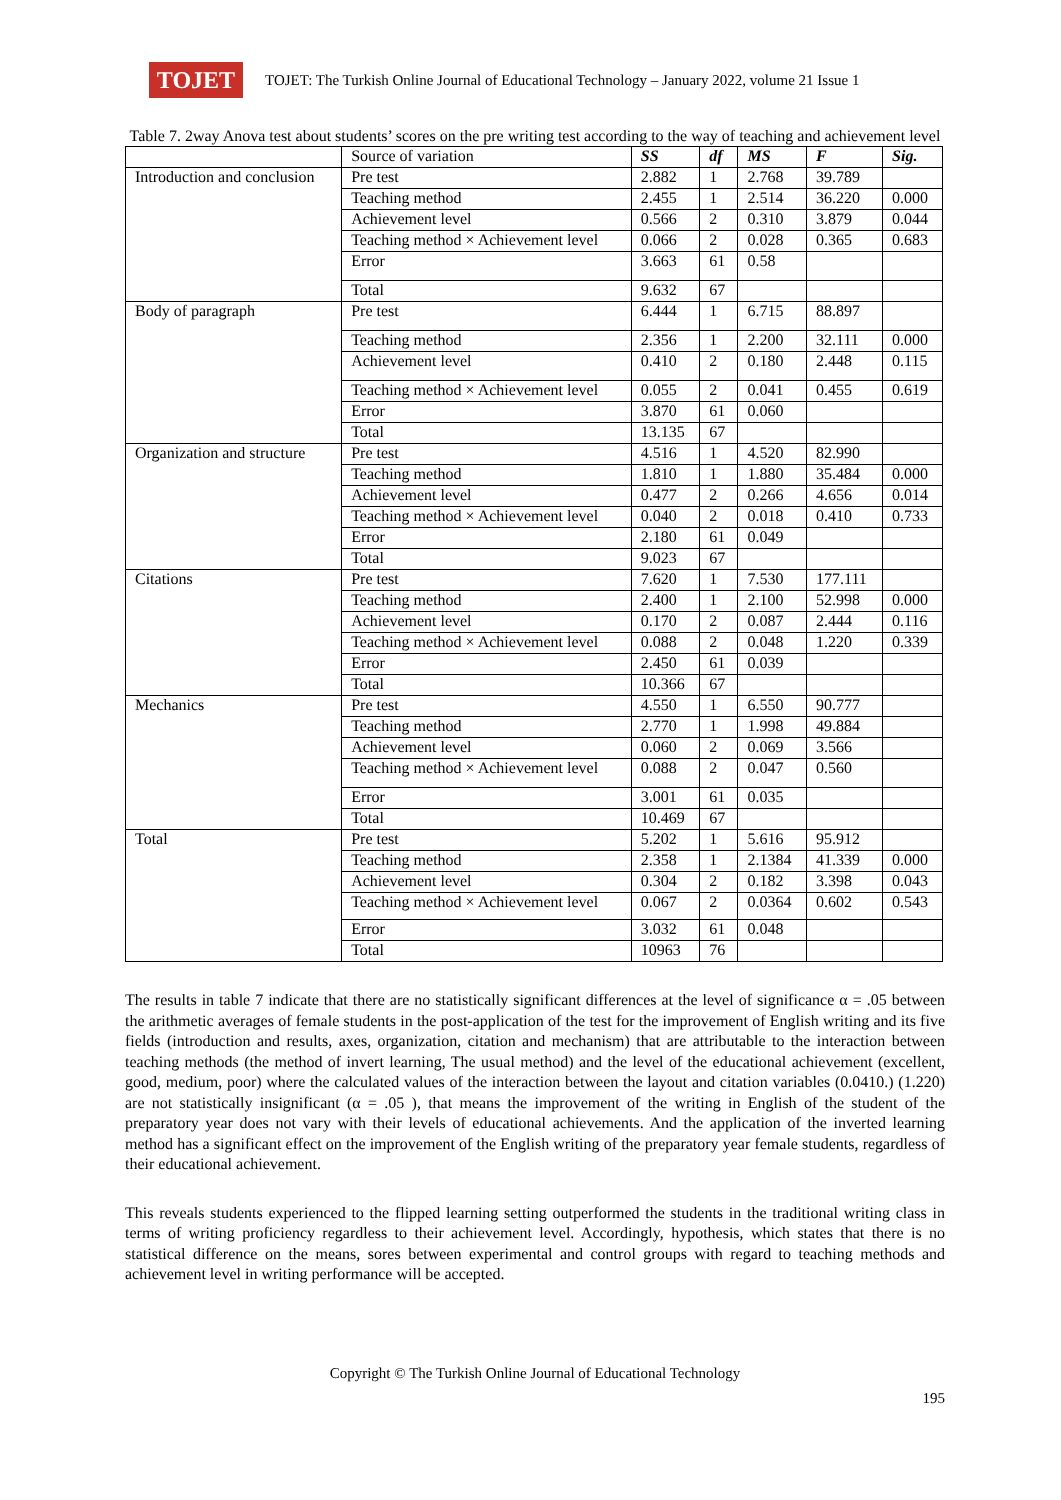TOJET
TOJET: The Turkish Online Journal of Educational Technology – January 2022, volume 21 Issue 1
Table 7. 2way Anova test about students’ scores on the pre writing test according to the way of teaching and achievement level
| | Source of variation | SS | df | MS | F | Sig. |
| --- | --- | --- | --- | --- | --- | --- |
| Introduction and conclusion | Pre test | 2.882 | 1 | 2.768 | 39.789 | |
| | Teaching method | 2.455 | 1 | 2.514 | 36.220 | 0.000 |
| | Achievement level | 0.566 | 2 | 0.310 | 3.879 | 0.044 |
| | Teaching method × Achievement level | 0.066 | 2 | 0.028 | 0.365 | 0.683 |
| | Error | 3.663 | 61 | 0.58 | | |
| | Total | 9.632 | 67 | | | |
| Body of paragraph | Pre test | 6.444 | 1 | 6.715 | 88.897 | |
| | Teaching method | 2.356 | 1 | 2.200 | 32.111 | 0.000 |
| | Achievement level | 0.410 | 2 | 0.180 | 2.448 | 0.115 |
| | Teaching method × Achievement level | 0.055 | 2 | 0.041 | 0.455 | 0.619 |
| | Error | 3.870 | 61 | 0.060 | | |
| | Total | 13.135 | 67 | | | |
| Organization and structure | Pre test | 4.516 | 1 | 4.520 | 82.990 | |
| | Teaching method | 1.810 | 1 | 1.880 | 35.484 | 0.000 |
| | Achievement level | 0.477 | 2 | 0.266 | 4.656 | 0.014 |
| | Teaching method × Achievement level | 0.040 | 2 | 0.018 | 0.410 | 0.733 |
| | Error | 2.180 | 61 | 0.049 | | |
| | Total | 9.023 | 67 | | | |
| Citations | Pre test | 7.620 | 1 | 7.530 | 177.111 | |
| | Teaching method | 2.400 | 1 | 2.100 | 52.998 | 0.000 |
| | Achievement level | 0.170 | 2 | 0.087 | 2.444 | 0.116 |
| | Teaching method × Achievement level | 0.088 | 2 | 0.048 | 1.220 | 0.339 |
| | Error | 2.450 | 61 | 0.039 | | |
| | Total | 10.366 | 67 | | | |
| Mechanics | Pre test | 4.550 | 1 | 6.550 | 90.777 | |
| | Teaching method | 2.770 | 1 | 1.998 | 49.884 | |
| | Achievement level | 0.060 | 2 | 0.069 | 3.566 | |
| | Teaching method × Achievement level | 0.088 | 2 | 0.047 | 0.560 | |
| | Error | 3.001 | 61 | 0.035 | | |
| | Total | 10.469 | 67 | | | |
| Total | Pre test | 5.202 | 1 | 5.616 | 95.912 | |
| | Teaching method | 2.358 | 1 | 2.1384 | 41.339 | 0.000 |
| | Achievement level | 0.304 | 2 | 0.182 | 3.398 | 0.043 |
| | Teaching method × Achievement level | 0.067 | 2 | 0.0364 | 0.602 | 0.543 |
| | Error | 3.032 | 61 | 0.048 | | |
| | Total | 10963 | 76 | | | |
The results in table 7 indicate that there are no statistically significant differences at the level of significance α = .05 between the arithmetic averages of female students in the post-application of the test for the improvement of English writing and its five fields (introduction and results, axes, organization, citation and mechanism) that are attributable to the interaction between teaching methods (the method of invert learning, The usual method) and the level of the educational achievement (excellent, good, medium, poor) where the calculated values of the interaction between the layout and citation variables (0.0410.) (1.220) are not statistically insignificant (α = .05 ), that means the improvement of the writing in English of the student of the preparatory year does not vary with their levels of educational achievements. And the application of the inverted learning method has a significant effect on the improvement of the English writing of the preparatory year female students, regardless of their educational achievement.
This reveals students experienced to the flipped learning setting outperformed the students in the traditional writing class in terms of writing proficiency regardless to their achievement level. Accordingly, hypothesis, which states that there is no statistical difference on the means, sores between experimental and control groups with regard to teaching methods and achievement level in writing performance will be accepted.
Copyright © The Turkish Online Journal of Educational Technology
195